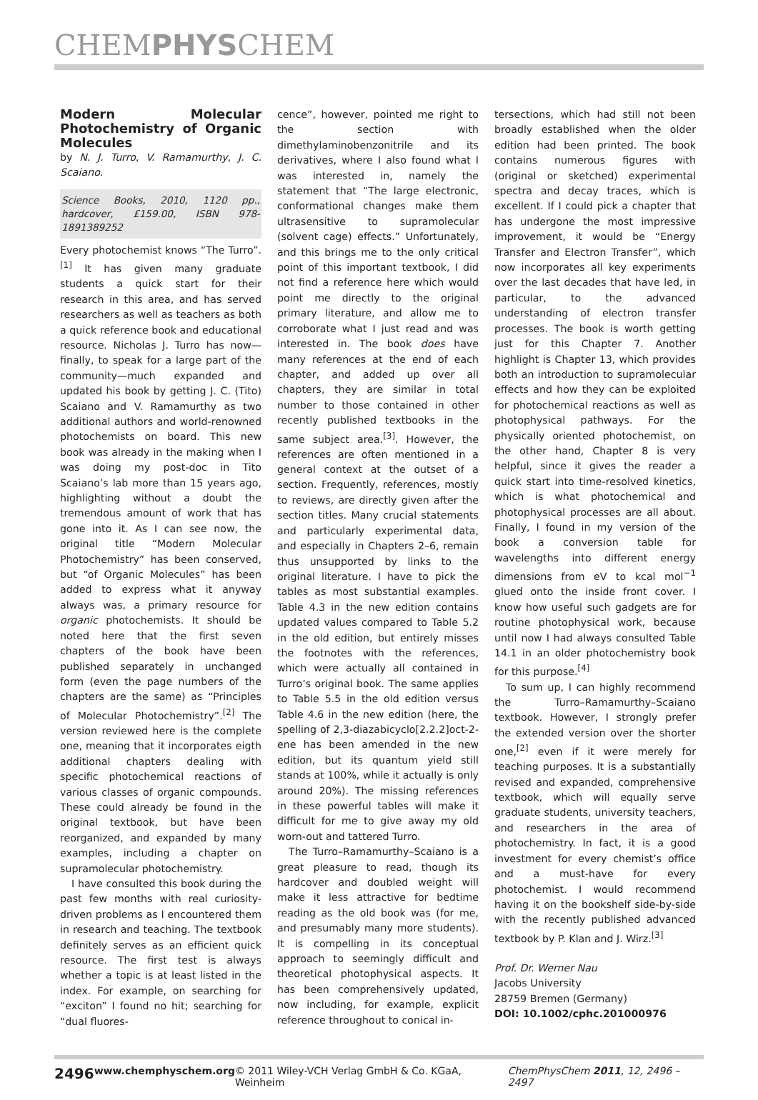CHEMPHYSCHEM
Modern Molecular Photochemistry of Organic Molecules
by N. J. Turro, V. Ramamurthy, J. C. Scaiano.
Science Books, 2010, 1120 pp., hardcover, £159.00, ISBN 978-1891389252
Every photochemist knows “The Turro”.<sup>[1]</sup> It has given many graduate students a quick start for their research in this area, and has served researchers as well as teachers as both a quick reference book and educational resource. Nicholas J. Turro has now—finally, to speak for a large part of the community—much expanded and updated his book by getting J. C. (Tito) Scaiano and V. Ramamurthy as two additional authors and world-renowned photochemists on board. This new book was already in the making when I was doing my post-doc in Tito Scaiano’s lab more than 15 years ago, highlighting without a doubt the tremendous amount of work that has gone into it. As I can see now, the original title “Modern Molecular Photochemistry” has been conserved, but “of Organic Molecules” has been added to express what it anyway always was, a primary resource for organic photochemists. It should be noted here that the first seven chapters of the book have been published separately in unchanged form (even the page numbers of the chapters are the same) as “Principles of Molecular Photochemistry”.<sup>[2]</sup> The version reviewed here is the complete one, meaning that it incorporates eigth additional chapters dealing with specific photochemical reactions of various classes of organic compounds. These could already be found in the original textbook, but have been reorganized, and expanded by many examples, including a chapter on supramolecular photochemistry.
I have consulted this book during the past few months with real curiosity-driven problems as I encountered them in research and teaching. The textbook definitely serves as an efficient quick resource. The first test is always whether a topic is at least listed in the index. For example, on searching for “exciton” I found no hit; searching for “dual fluores-
cence”, however, pointed me right to the section with dimethylaminobenzonitrile and its derivatives, where I also found what I was interested in, namely the statement that “The large electronic, conformational changes make them ultrasensitive to supramolecular (solvent cage) effects.” Unfortunately, and this brings me to the only critical point of this important textbook, I did not find a reference here which would point me directly to the original primary literature, and allow me to corroborate what I just read and was interested in. The book does have many references at the end of each chapter, and added up over all chapters, they are similar in total number to those contained in other recently published textbooks in the same subject area.<sup>[3]</sup>. However, the references are often mentioned in a general context at the outset of a section. Frequently, references, mostly to reviews, are directly given after the section titles. Many crucial statements and particularly experimental data, and especially in Chapters 2–6, remain thus unsupported by links to the original literature. I have to pick the tables as most substantial examples. Table 4.3 in the new edition contains updated values compared to Table 5.2 in the old edition, but entirely misses the footnotes with the references, which were actually all contained in Turro’s original book. The same applies to Table 5.5 in the old edition versus Table 4.6 in the new edition (here, the spelling of 2,3-diazabicyclo[2.2.2]oct-2-ene has been amended in the new edition, but its quantum yield still stands at 100%, while it actually is only around 20%). The missing references in these powerful tables will make it difficult for me to give away my old worn-out and tattered Turro.
The Turro–Ramamurthy–Scaiano is a great pleasure to read, though its hardcover and doubled weight will make it less attractive for bedtime reading as the old book was (for me, and presumably many more students). It is compelling in its conceptual approach to seemingly difficult and theoretical photophysical aspects. It has been comprehensively updated, now including, for example, explicit reference throughout to conical in-
tersections, which had still not been broadly established when the older edition had been printed. The book contains numerous figures with (original or sketched) experimental spectra and decay traces, which is excellent. If I could pick a chapter that has undergone the most impressive improvement, it would be “Energy Transfer and Electron Transfer”, which now incorporates all key experiments over the last decades that have led, in particular, to the advanced understanding of electron transfer processes. The book is worth getting just for this Chapter 7. Another highlight is Chapter 13, which provides both an introduction to supramolecular effects and how they can be exploited for photochemical reactions as well as photophysical pathways. For the physically oriented photochemist, on the other hand, Chapter 8 is very helpful, since it gives the reader a quick start into time-resolved kinetics, which is what photochemical and photophysical processes are all about. Finally, I found in my version of the book a conversion table for wavelengths into different energy dimensions from eV to kcal mol<sup>−1</sup> glued onto the inside front cover. I know how useful such gadgets are for routine photophysical work, because until now I had always consulted Table 14.1 in an older photochemistry book for this purpose.<sup>[4]</sup>
To sum up, I can highly recommend the Turro–Ramamurthy–Scaiano textbook. However, I strongly prefer the extended version over the shorter one,<sup>[2]</sup> even if it were merely for teaching purposes. It is a substantially revised and expanded, comprehensive textbook, which will equally serve graduate students, university teachers, and researchers in the area of photochemistry. In fact, it is a good investment for every chemist’s office and a must-have for every photochemist. I would recommend having it on the bookshelf side-by-side with the recently published advanced textbook by P. Klan and J. Wirz.<sup>[3]</sup>
Prof. Dr. Werner Nau
Jacobs University
28759 Bremen (Germany)
DOI: 10.1002/cphc.201000976
2496 www.chemphyschem.org © 2011 Wiley-VCH Verlag GmbH & Co. KGaA, Weinheim ChemPhysChem 2011, 12, 2496 – 2497